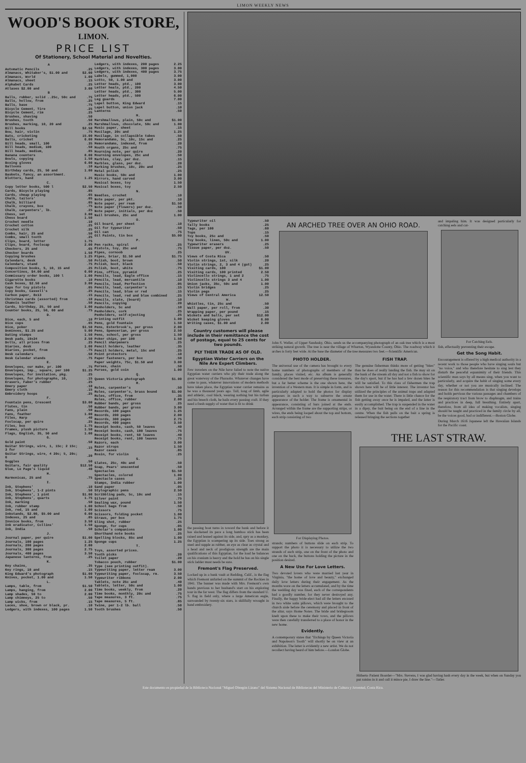LIMON WEEKLY NEWS
WOOD'S BOOK STORE,
LIMON.
PRICE LIST
Of Stationery, School Material and Novelties.
| A | |
| --- | --- |
| Automatic Pencils | .25 |
| Almanacs, Whitaker's, $1.00 and | $2.00 |
| Almanacs, World | 1.00 |
| Almanacs, sheet | .15 |
| Alphabet Cards | .25 |
| Atlases $2.00 and | 3.00 |
| B | |
| Balls, rubber, solid ..25c, 50c and | .75 |
| Balls, hollow, from | .25 |
| Balls, base | .75 |
| Bicycle Cement, Tire | .25 |
| Bicycle Cement, rim | .25 |
| Brushes, shaving | .50 |
| Brushes, tooth | .50 |
| Brushes, marking, 10, 20 and | .25 |
| Bill books | $2.50 |
| Bow, hair, violin | .75 |
| Bats, cricketing | 15.00 |
| Balls, cricket | 6.00 |
| Bill heads, small, 100 | .35 |
| Bill heads, medium, 100 | .50 |
| Bill heads, medium, | .85 |
| Banana counters | 8.00 |
| Bowls, copying | 1.50 |
| Boxing gloves | 6.00 |
| Balloons | .10 |
| Birthday cards, 25, 50 and | 1.00 |
| Baskets, fancy, an assortment. | |
| Blotters, hand | 1.25 |
| C. | |
| Copy letter books, 500 l | $2.50 |
| Cards, Bicycle playing | .85 |
| Cards, cheap playing | .65 |
| Chalk, tailors' | .05 |
| Chalk, billiard | .05 |
| Chalk, crayons, box | .75 |
| Chalk, carpenters', lb. | .25 |
| Chess, set | 3.00 |
| Chess board | 1.50 |
| Crochet needle | .10 |
| Crochet cotton | .25 |
| Crochet silk | .25 |
| Combs, hair, 25 and | .50 |
| Combs, small tooth | .25 |
| Clips, board, letter | 1.75 |
| Clips, board, foolscap | 2.00 |
| Checkers, 25 and | .65 |
| Checker boards | 1.50 |
| Copying brushes | 1.25 |
| Calendars, desk | .50 |
| Calendars, stand | .75 |
| Composition books, 5, 10, 15 and | .25 |
| Concertinos, $4.00 and | 6.00 |
| Commissary order books, 100 l | 1.00 |
| Cigarette books | .10 |
| Cash boxes, $2.50 and | 3.00 |
| Caps for toy pistols | .05 |
| Copy books, Cassell's | .25 |
| Carbon paper, 8x13 | .15 |
| Christmas cards (assorted) from | .10 |
| Chamois leather | .50 |
| Cards, birthday, 25, 50 and | 1.00 |
| Counter books, 25, 50, 60 and | .75 |
| D. | |
| Dice, each, 5 and | .10 |
| Dice cups | .65 |
| Dice, poker | $1.50 |
| Dominoes, $1.25 and | 5.00 |
| Dating stamps | 1.50 |
| Desk pads, 19x24 | 2.50 |
| Dolls, all prices from | .25 |
| Diaries, desk | 1.00 |
| Diaries, pocket, from | .75 |
| Desk calendars | .50 |
| Desk Calendar stands | .75 |
| E. | |
| Envelopes, our make, pr. 100 | .75 |
| Envelopes, imp., square, per 100 | $1.25 |
| Envelopes, for invitation, pkg. | .25 |
| Envelopes, for photographs, 10, | .15 |
| Erasers, Faber's rubber | .25 |
| Emery paper | .10 |
| Emery cloth | .15 |
| Embroidery hoops | .25 |
| F. | |
| Fountain pens, Crescent | $3.00 |
| Flutes, tin | .50 |
| Fans, plain | .50 |
| Fans, feather | 1.00 |
| Files, Harp | .40 |
| Foolscap, per quire | .25 |
| Files, box | 1.75 |
| Frames, plush picture | 1.50 |
| Flags, English, 35, 50 and | 1.00 |
| G. | |
| Gold paint | .50 |
| Guitar Strings, wire, 1, 15c; 2 15c; 3 for | .15 |
| Guitar Strings, wire, 4 20c; 5, 20c; 6 | .20 |
| Goggles | .50 |
| Guitars, fair quality | $12.50 |
| Glue, Le Page's liquid | .40 |
| H. | |
| Harmonicas, 25 and | .75 |
| I. | |
| Ink, Stephens' | .10 |
| Ink, Stephens', 1-2 pints | .50 |
| Ink, Stephens', 1 pint | $1.00 |
| Ink, Stephens', quarts | 1.75 |
| Ink, marking | .50 |
| Ink, rubber stamp | 1.00 |
| Ink, red, 15 and | 1.00 |
| Inkstands, $2.00, $5.00 and | 6.00 |
| Indexes, 25 and | .85 |
| Invoice books, from | 3.50 |
| Ink eradicator, Collins' | 1.50 |
| Ink, India | .50 |
| J. | |
| Journal paper, per quire | $1.00 |
| Journals, 100 pages | 1.25 |
| Journals, 200 pages | 2.00 |
| Journals, 300 pages | 2.75 |
| Journals, 400 pages | 3.50 |
| Japanese lanterns, from | .25 |
| K. | |
| Key chains, | .35 |
| Key rings, 10 and | .15 |
| King Edward's photograph | $1.00 |
| Knives, pocket, 1.00 and | 1.50 |
| L. | |
| Lamps, table, from | $1.50 |
| Lamps, hanging, from | 2.00 |
| Lamp shades, 50 to | 2.00 |
| Lamp chimneys, 25 to | .50 |
| Lamp wicks, from | .15 |
| Laces, shoe, brown or black, pr. | .10 |
| Ledgers, with indexes, 100 pages | 1.50 |
| Ledgers, with indexes, 200 pages | 2.25 |
| Ledgers, with indexes, 300 pages | 3.00 |
| Ledgers, with indexes, 400 pages | 3.75 |
| Labels, gummed, 1,000 | 3.00 |
| Lotto, 50, 1.00 and | 3.00 |
| Letter heads, ptd., 100 | 3.00 |
| Letter heals, ptd., 200 | 4.50 |
| Letter heads, ptd., 300 | 5.00 |
| Letter heads, ptd., 500 | 6.00 |
| Leg guards | 7.00 |
| Lapel button, King Edward | .15 |
| Lapel button, union jack | .10 |
| Lanterns | .50 |
| M. | |
| Marshmallows, plain, 50c and | $1.00 |
| Marshmallows, chocolate, 50c and | 1.00 |
| Music paper, sheet | .15 |
| Mucilage, 20c and | 1.25 |
| Mucilage, in collapsible tubes | .50 |
| Memorandums, 5c, 10c, 15c and | .25 |
| Memorandums, indexed, from | .20 |
| Mouth organs, 25c and | .75 |
| Mourning note, per quire | .20 |
| Mourning envelopes, 25c and | .50 |
| Marbles, clay, per doz. | .15 |
| Marbles, glass, per doz. | .20 |
| Marking brushes, 10c, 20c and | .25 |
| Metal polish | .25 |
| Music books, 50c and | 1.00 |
| Mirrors, hand carved | 3.00 |
| Musical boxes, toy | 1.50 |
| Musical boxes, toy | 2.50 |
| N. | |
| Needles, crochet | .10 |
| Note paper, per pkt. | .10 |
| Note paper, per ream | $1.50 |
| Note paper (flowers) per doz. | .50 |
| Note paper, initials, per doz | .50 |
| Nail brushes, 25c and | 1.00 |
| O. | |
| Oil board, per sheet | .10 |
| Oil for typewriter | .50 |
| Oil can | .75 |
| Oil Paints, tin box | $5.00 |
| P. | |
| Pen racks, spiral | .25 |
| Pistols, toy, 25c and | .75 |
| Pipes, cornoob | .25 |
| Pipes, briar, $1.50 and | $1.75 |
| Polish, boot, brown | .50 |
| Polish, boot, black | .50 |
| Polish, boot, white | .75 |
| Pins, office, pyramid | .25 |
| Pencils, lead, Eagle office | .15 |
| Pencils, lead, mercantile | .10 |
| Pencils, lead, Perfection | .05 |
| Pencils, lead, carpenter's | .15 |
| Pencils, lead, blue or red | .15 |
| Pencils, lead, red and blue combined | .25 |
| Pencils, slate, (board) | .10 |
| Pencils, copying | .20 |
| Penholders, 5c and | .10 |
| Penholders, cork | .25 |
| Penholders, self-ejecting | .25 |
| Printing outfit | 1.00 |
| Pens, gold fountain | 1.50 |
| Pens, Esterbrook's, per gross | 2.00 |
| Pens, Spencerian, per gross | 2.50 |
| Pens, school, per gross | 1.50 |
| Poker chips, per 100 | 1.50 |
| Pencil sharpeners | .25 |
| Pencil holders, leather | .35 |
| Pencil holders, metal, 15c and | .25 |
| Point protectors | .10 |
| Paper fasteners, per box | .50 |
| Paper weights, 75c, $1.50 and | 3.00 |
| Purses, chain | .50 |
| Purses, gold coin | 1.00 |
| Q. | |
| Queen Victoria photograph | $1.00 |
| R. | |
| Rules, carpenter's | .50 |
| Rules, carpenter's, brass bound | $1.00 |
| Rules, office, from | .35 |
| Rules, office, rubber | 2.00 |
| Rubber bands, per gross | .25 |
| Rubber bands, per gross | 3.00 |
| Records, 100 pages | 1.25 |
| Records, 200 pages | 2.00 |
| Records, 300 pages | 2.75 |
| Records, 400 pages | 3.50 |
| Receipt books, cash, 50 leaves | .40 |
| Receipt books, cash, 100 leaves | .75 |
| Receipt books, rent, 50 leaves | .40 |
| Receipt books, rent, 100 leaves | .75 |
| Razors, each | 3.00 |
| Razor strops | 1.50 |
| Razor cases | .85 |
| Rosin, for violin | .25 |
| S. | |
| Slates, 25c, 40c and | .50 |
| Soap, Pears' unscented | .50 |
| Spectacles | $1.50 |
| Spectacles, colored | 1.00 |
| Spectacle cases | .25 |
| Stamps, India rubber | 1.00 |
| Sand paper | .05 |
| Stylographic pens | 2.50 |
| Scribbling pads, 5c, 10c and | .15 |
| Silver paint | .75 |
| Sealing wax, pound | 1.50 |
| School bags from | .50 |
| Scissors | .75 |
| Scissors, folding pocket | 1.00 |
| Straws, per box | 1.75 |
| Sling shot, rubber | .25 |
| Sponge, for cups | .05 |
| Scholar's companions | 1.00 |
| Shorthand note books | .25 |
| Spelling blocks, 85c and | 1.00 |
| Sponge cups | 1.25 |
| T. | |
| Toys, assorted prices. | |
| Tooth picks | .20 |
| Toilet paper | .20 |
| Tobacco pouch, rubber | $1.00 |
| Type (see printing outfit). | |
| Typewriting paper, letter ream | 3.00 |
| Typewriting paper, foolscap, rm. | 3.50 |
| Typewriter ribbons | 2.00 |
| Tablets, note 25c and | .40 |
| Tablets, letter, 50c and | 1.00 |
| Time books, weekly, from | .20 |
| Time books, monthly, 20c and | .75 |
| Tape measures, 3 ft. | .75 |
| Tape measures, 5 ft. | .85 |
| Twine, per 1-2 lb. ball | .50 |
| Tooth brushes | .50 |
| Typewriter oil | .50 |
| Tally books | .25 |
| Tags, per 100 | .60 |
| Tops | .15 |
| Toy books, 25c and | .50 |
| Toy books, linen, 50c and | 1.00 |
| Typewriter erasers | .25 |
| Tissue paper, per doz. | .50 |
| UV. | |
| Views of Costa Rica | .50 |
| Violin strings, 1st, silk | .20 |
| Violin strings, 2, 3 and 4 (gut) | .25 |
| Visiting cards, 100 | $1.00 |
| Visiting cards, 100 printed | 2.50 |
| Violincello strings, 1 and 2 | .75 |
| Violincello strings 3 and 4 | 1.00 |
| Union jacks, 35c, 50c and | 1.00 |
| Violin bridges | .25 |
| Violin pegs | .25 |
| Views of Central America | 12.50 |
| W. | |
| Whistles, tin, 25c and | .50 |
| Wall paper, per roll, from | .30 |
| Wrapping paper, per pound | .15 |
| Wickets and balls, per set | $12.00 |
| Wicket keeping gloves | 6.00 |
| Writing cases, $1.00 and | 2.00 |
Country customers will please include in their remittance the cost of postage, equal to 25 cents for two pounds.
PLY THEIR TRADE AS OF OLD.
Egyptian Water Carriers on the Nile Are Expert Climbers.
Few travelers on the Nile have failed to note the native Egyptian water carriers who ply their trade along the great waterway of the Pharaohs. Whatever changes have come to pass, whatever innovations of modern methods have taken place, the Egyptian water carrier remains as he was a thousand years ago. Tall, long of limb, agile and athletic, coal black, wearing nothing but his turban and his breech cloth, he hails every passing craft. If they need a fresh supply of water that is fit to drink
the passing boat turns in toward the bank and before it has slackened its pace a long bamboo stick has been raised and leaned against its side, and, spry as a monkey, the Egyptian is scampering up its side. Toes strong as steel and supple as rubber, an eye as clear as crystal and a head and neck of prodigious strength are the main qualifications of this Egyptian, for the load he balances on his cranium is heavy and the hold he has on his single stick ladder must needs be sure.
Fremont's Flag Preserved.
Locked up in a bank vault at Redding, Calif., is the flag which Fremont unfurled on the summit of the Rockies in 1841. The banner was made with Mrs. Fremont's own hands previous to her husband's start on his exploring tour in the far west. The flag differs from the standard U. S. flag in field only, where a large American eagle, surrounded by twenty-six stars, is skillfully wrought in hand embroidery.
AN ARCHED TREE OVER AN OHIO ROAD.
John S. Weller, of Upper Sandusky, Ohio, sends us the accompanying photograph of an oak tree which is a most striking natural growth. The tree is near the village of Wharton, Wyandotte County, Ohio. The roadway which it arches is forty feet wide. At the base the diameter of the tree measures two feet.—Scientific American.
PHOTO HOLDER.
The universal use of the camera has brought to every home numbers of photographs of members of the family, places visited, etc. An album is generally considered the best mode of preserving these treasures, but a far better scheme is the one shown here, the invention of a Western man. It is simple in form, and is particularly adapted to hold the photos for display purposes in such a way to subserve the ornate appearance of the holder. The frame is ornamental in appearance, consisting of bars joined at the ends. Arranged within the frame are the supporting strips, or wires, the ends being looped about the top and bottom, each strip consisting of two
FISH TRAP.
The genuine fisherman thinks more of getting "bites" than he does of really landing the fish. He may sit on the bank of the stream all day and not a fish to show for the day's sport, but if he has had a few dozen bites he will be satisfied. To this class of fishermen the trap shown here will be of little interest. The inventor has utilized the principles of the animal traps and adapted them for use in the water. There is little chance for the fish getting away once he is impaled, and the latter is easily accomplished. The trap is suspended in the water in a dipsy, the bait being on the end of a line in the centre. When the fish pulls on the bait a spring is released bringing the sections together
and impaling him. It was designed particularly for catching eels and cat-
For Catching Eels.
fish, effectually preventing their escape.
Get the Song Habit.
Encouragement is offered by a high medical authority in a recent work to those people who have singing souls but "no voice," and who therefore hesitate to sing lest they disturb the peaceful equanimity of their friends. This scientific man says by all means sing, when you want to particularly, and acquire the habit of singing some every day, whether or not you are musically inclined. The reason for this recommendation is that singing develops and holds pervious the various passages and chambers of the respiratory tract from brow to diaphragm, and trains and practices in deep, full breathing. Entirely apart, therefore, from all idea of making vocalists, singing should be taught and practiced in the family circle by all, be the voices good, bad or indifferent.—Boston Globe.
During March 1616 Japanese left the Hawaiian Islands for the Pacific coast.
For Displaying Photos.
strands; numbers of buttons slide on each strip. To support the photo it is necessary to utilize the two strands of each strip, one on the front of the photo and one on the back, the buttons holding the picture in the position desired.
A New Use For Love Letters.
Two devoted lovers who were married last year in Virginia, "the home of love and beauty," exchanged daily love letters during their engagement. As the months wore on the letters accumulated, and by the time the wedding day was fixed, each of the correspondents had a goodly number, for they never destroyed any. Finally, the happy bride-elect had all the letters encased in two white satin pillows, which were brought to the church aisle before the ceremony and placed in front of the altar, says Home Notes. The bride and bridegroom knelt upon these to make their vows, and the pillows were then carefully transferred to a place of honor in the new home.
Evidently.
A contemporary states that "Etchings by Queen Victoria and Napoleon's Tooth" will shortly be on view at an exhibition. The latter is evidently a new artist. We do not recollect having heard of him before.—London Globe.
THE LAST STRAW.
Hitherto Patient Boarder—"Mrs. Stevens, I was glad having hash every day in the week, but when on Sunday you put raisins in it and call it mince pie, I draw the line."—Tatler.
Este documento es propiedad de la Biblioteca Nacional "Miguel Obregón Lizano" del Sistema Nacional de Bibliotecas del Ministerio de Cultura y Juventud, Costa Rica.